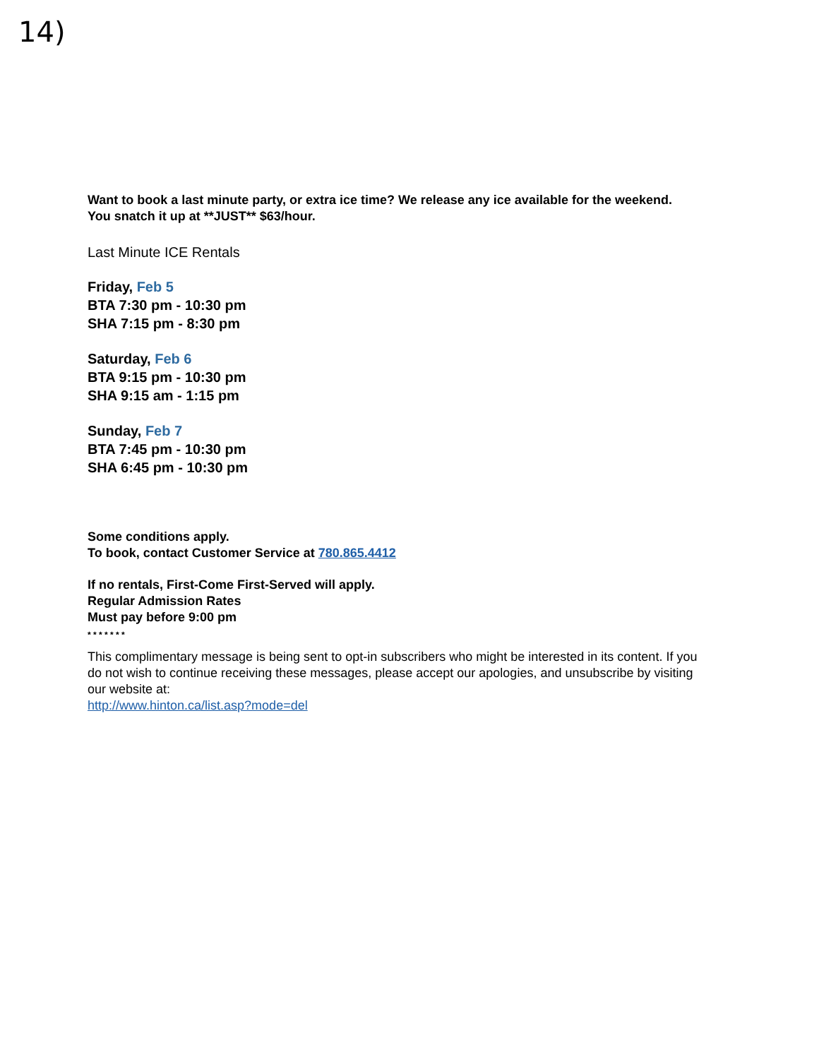14)
Want to book a last minute party, or extra ice time? We release any ice available for the weekend.
You snatch it up at **JUST** $63/hour.
Last Minute ICE Rentals
Friday, Feb 5
BTA 7:30 pm - 10:30 pm
SHA 7:15 pm - 8:30 pm
Saturday, Feb 6
BTA 9:15 pm - 10:30 pm
SHA 9:15 am - 1:15 pm
Sunday, Feb 7
BTA 7:45 pm - 10:30 pm
SHA 6:45 pm - 10:30 pm
Some conditions apply.
To book, contact Customer Service at 780.865.4412
If no rentals, First-Come First-Served will apply.
Regular Admission Rates
Must pay before 9:00 pm
* * * * * * *
This complimentary message is being sent to opt-in subscribers who might be interested in its content. If you do not wish to continue receiving these messages, please accept our apologies, and unsubscribe by visiting our website at:
http://www.hinton.ca/list.asp?mode=del